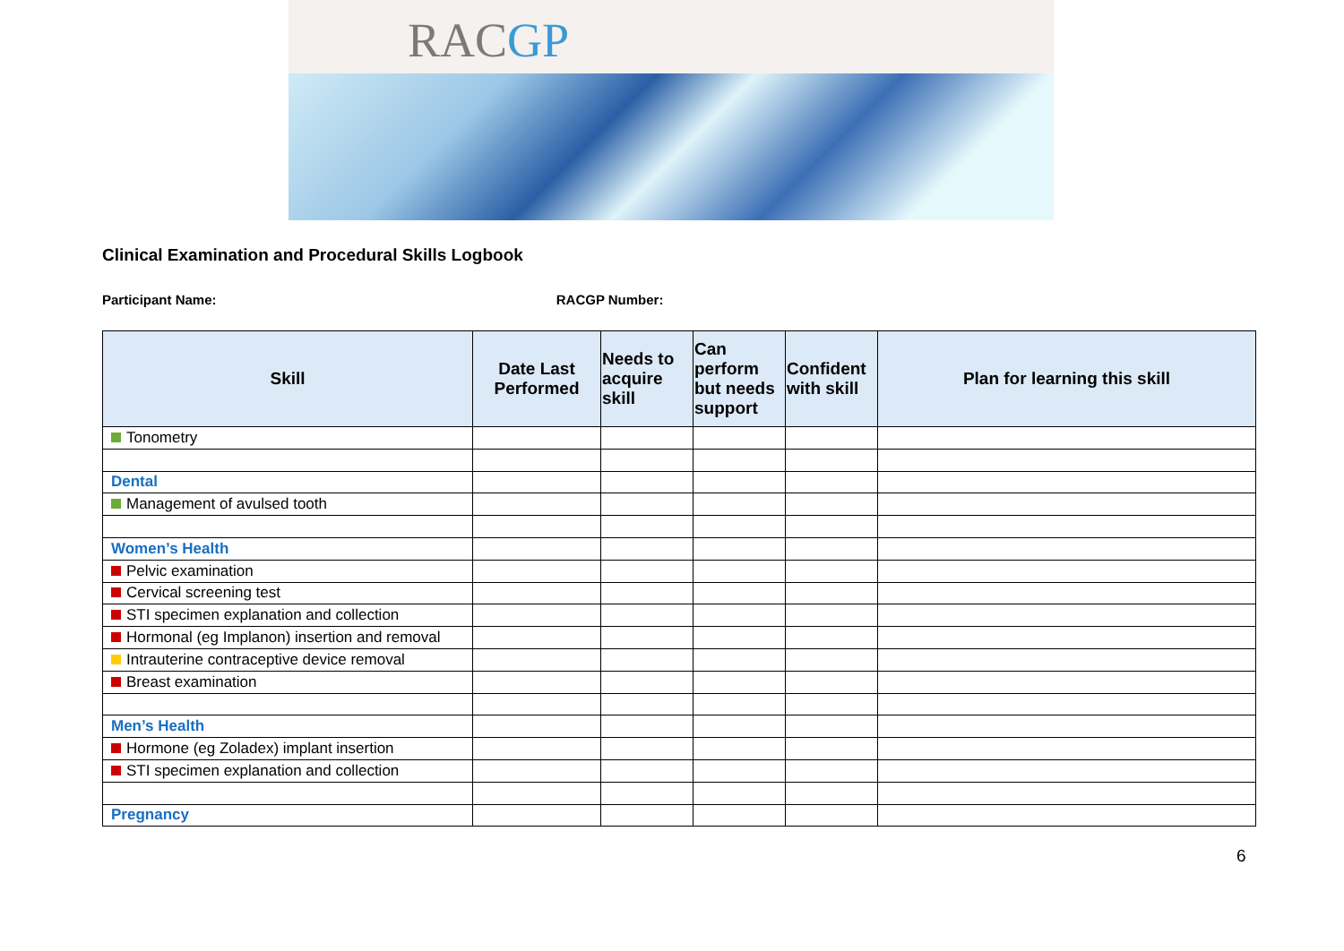RACGP
Clinical Examination and Procedural Skills Logbook
Participant Name: RACGP Number:
| Skill | Date Last Performed | Needs to acquire skill | Can perform but needs support | Confident with skill | Plan for learning this skill |
| --- | --- | --- | --- | --- | --- |
| Tonometry | | | | | |
| Dental | | | | | |
| Management of avulsed tooth | | | | | |
| Women’s Health | | | | | |
| Pelvic examination | | | | | |
| Cervical screening test | | | | | |
| STI specimen explanation and collection | | | | | |
| Hormonal (eg Implanon) insertion and removal | | | | | |
| Intrauterine contraceptive device removal | | | | | |
| Breast examination | | | | | |
| Men’s Health | | | | | |
| Hormone (eg Zoladex) implant insertion | | | | | |
| STI specimen explanation and collection | | | | | |
| Pregnancy | | | | | |
6